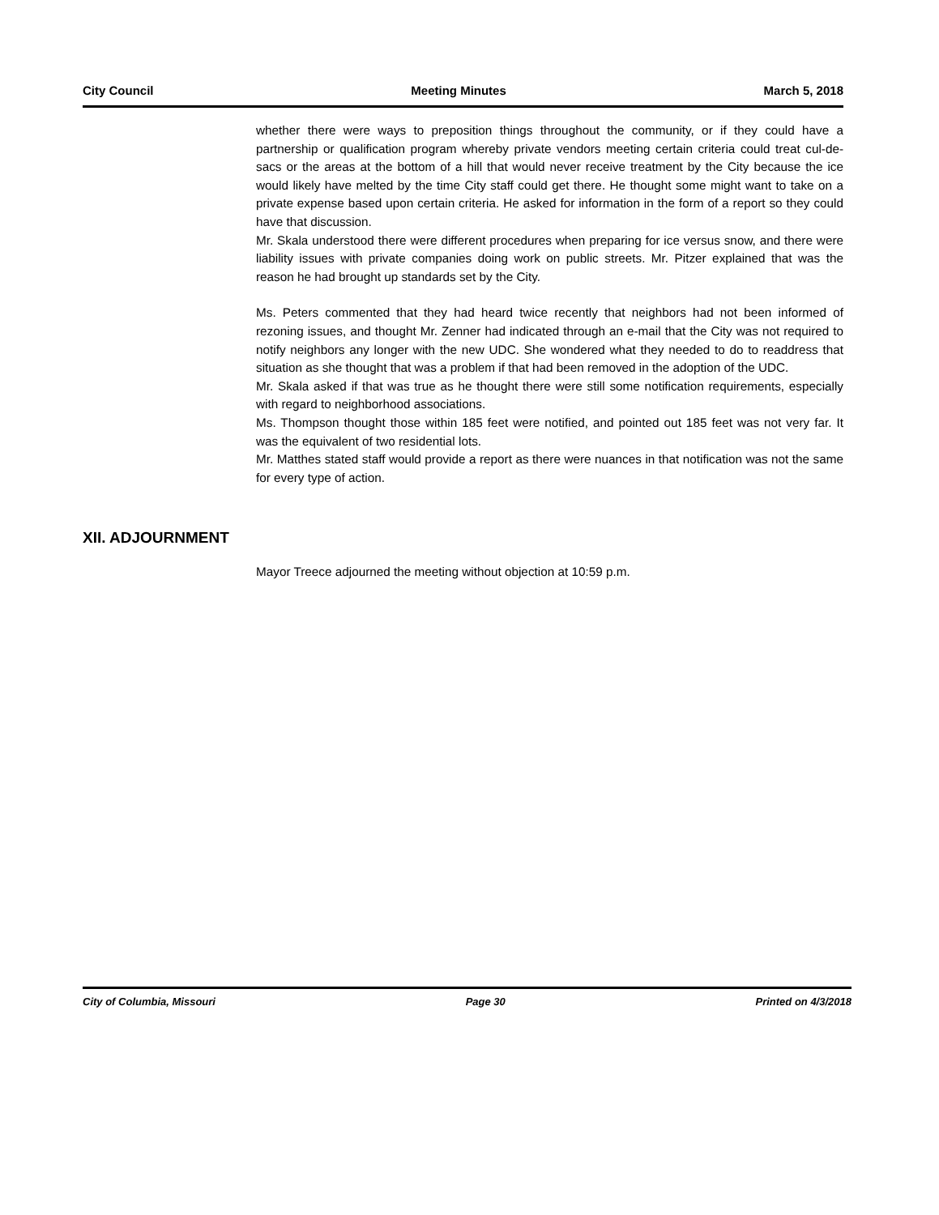City Council Meeting Minutes March 5, 2018
whether there were ways to preposition things throughout the community, or if they could have a partnership or qualification program whereby private vendors meeting certain criteria could treat cul-de-sacs or the areas at the bottom of a hill that would never receive treatment by the City because the ice would likely have melted by the time City staff could get there. He thought some might want to take on a private expense based upon certain criteria. He asked for information in the form of a report so they could have that discussion.
Mr. Skala understood there were different procedures when preparing for ice versus snow, and there were liability issues with private companies doing work on public streets. Mr. Pitzer explained that was the reason he had brought up standards set by the City.
Ms. Peters commented that they had heard twice recently that neighbors had not been informed of rezoning issues, and thought Mr. Zenner had indicated through an e-mail that the City was not required to notify neighbors any longer with the new UDC. She wondered what they needed to do to readdress that situation as she thought that was a problem if that had been removed in the adoption of the UDC.
Mr. Skala asked if that was true as he thought there were still some notification requirements, especially with regard to neighborhood associations.
Ms. Thompson thought those within 185 feet were notified, and pointed out 185 feet was not very far. It was the equivalent of two residential lots.
Mr. Matthes stated staff would provide a report as there were nuances in that notification was not the same for every type of action.
XII. ADJOURNMENT
Mayor Treece adjourned the meeting without objection at 10:59 p.m.
City of Columbia, Missouri Page 30 Printed on 4/3/2018